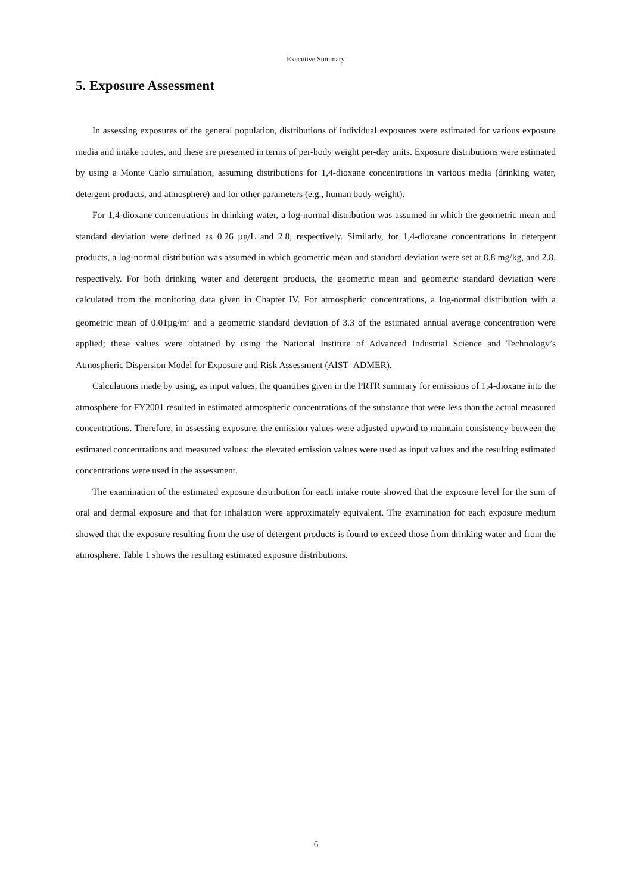Executive Summary
5. Exposure Assessment
In assessing exposures of the general population, distributions of individual exposures were estimated for various exposure media and intake routes, and these are presented in terms of per-body weight per-day units. Exposure distributions were estimated by using a Monte Carlo simulation, assuming distributions for 1,4-dioxane concentrations in various media (drinking water, detergent products, and atmosphere) and for other parameters (e.g., human body weight).
For 1,4-dioxane concentrations in drinking water, a log-normal distribution was assumed in which the geometric mean and standard deviation were defined as 0.26 µg/L and 2.8, respectively. Similarly, for 1,4-dioxane concentrations in detergent products, a log-normal distribution was assumed in which geometric mean and standard deviation were set at 8.8 mg/kg, and 2.8, respectively. For both drinking water and detergent products, the geometric mean and geometric standard deviation were calculated from the monitoring data given in Chapter IV. For atmospheric concentrations, a log-normal distribution with a geometric mean of 0.01µg/m<sup>3</sup> and a geometric standard deviation of 3.3 of the estimated annual average concentration were applied; these values were obtained by using the National Institute of Advanced Industrial Science and Technology’s Atmospheric Dispersion Model for Exposure and Risk Assessment (AIST–ADMER).
Calculations made by using, as input values, the quantities given in the PRTR summary for emissions of 1,4-dioxane into the atmosphere for FY2001 resulted in estimated atmospheric concentrations of the substance that were less than the actual measured concentrations. Therefore, in assessing exposure, the emission values were adjusted upward to maintain consistency between the estimated concentrations and measured values: the elevated emission values were used as input values and the resulting estimated concentrations were used in the assessment.
The examination of the estimated exposure distribution for each intake route showed that the exposure level for the sum of oral and dermal exposure and that for inhalation were approximately equivalent. The examination for each exposure medium showed that the exposure resulting from the use of detergent products is found to exceed those from drinking water and from the atmosphere. Table 1 shows the resulting estimated exposure distributions.
6